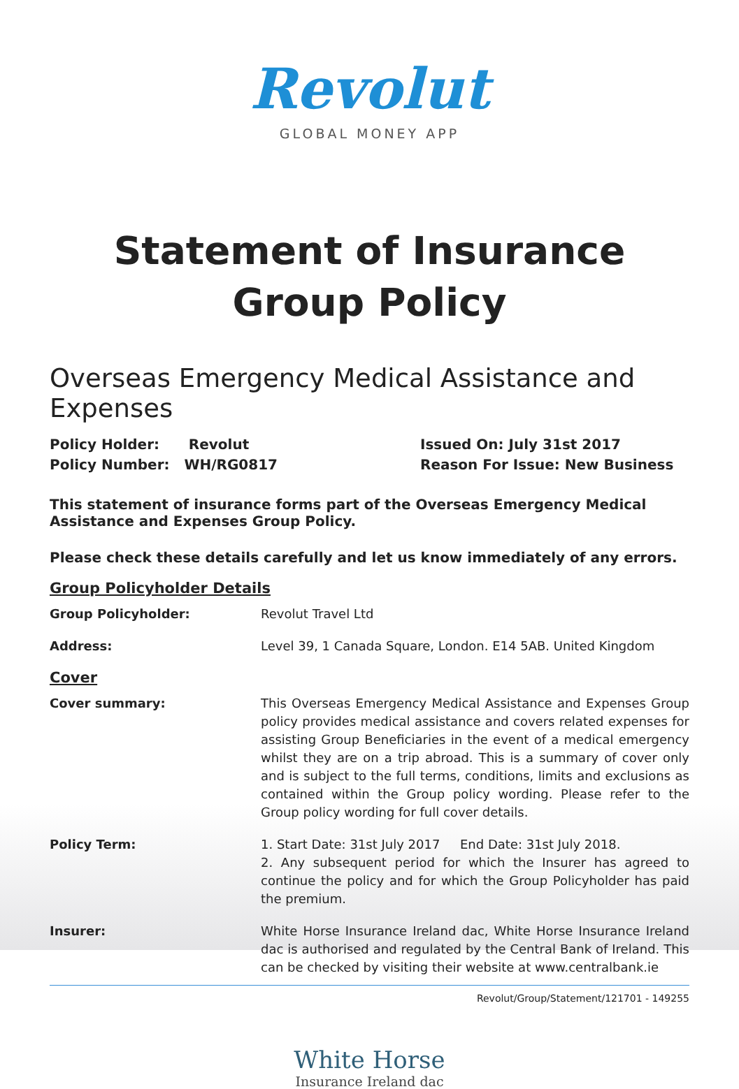Revolut
GLOBAL MONEY APP
Statement of Insurance
Group Policy
Overseas Emergency Medical Assistance and Expenses
Policy Holder: Revolut
Policy Number: WH/RG0817
Issued On: July 31st 2017
Reason For Issue: New Business
This statement of insurance forms part of the Overseas Emergency Medical Assistance and Expenses Group Policy.
Please check these details carefully and let us know immediately of any errors.
Group Policyholder Details
Group Policyholder: Revolut Travel Ltd
Address: Level 39, 1 Canada Square, London. E14 5AB. United Kingdom
Cover
Cover summary: This Overseas Emergency Medical Assistance and Expenses Group policy provides medical assistance and covers related expenses for assisting Group Beneficiaries in the event of a medical emergency whilst they are on a trip abroad. This is a summary of cover only and is subject to the full terms, conditions, limits and exclusions as contained within the Group policy wording. Please refer to the Group policy wording for full cover details.
Policy Term: 1. Start Date: 31st July 2017 End Date: 31st July 2018.
2. Any subsequent period for which the Insurer has agreed to continue the policy and for which the Group Policyholder has paid the premium.
Insurer: White Horse Insurance Ireland dac, White Horse Insurance Ireland dac is authorised and regulated by the Central Bank of Ireland. This can be checked by visiting their website at www.centralbank.ie
Revolut/Group/Statement/121701 - 149255
White Horse
Insurance Ireland dac